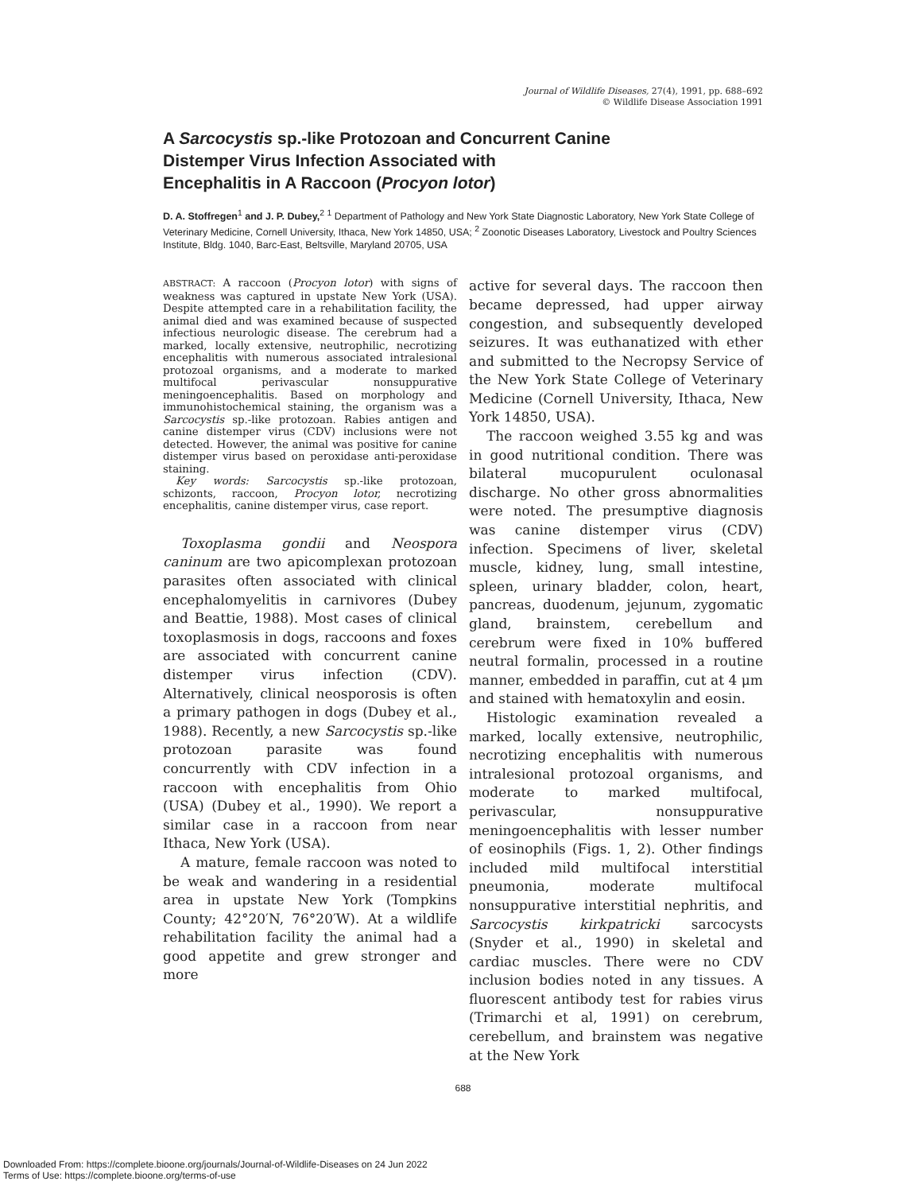Journal of Wildlife Diseases, 27(4), 1991, pp. 688–692
© Wildlife Disease Association 1991
A Sarcocystis sp.-like Protozoan and Concurrent Canine
Distemper Virus Infection Associated with
Encephalitis in A Raccoon (Procyon lotor)
D. A. Stoffregen<sup>1</sup> and J. P. Dubey,<sup>2</sup> <sup>1</sup> Department of Pathology and New York State Diagnostic Laboratory, New York State College of Veterinary Medicine, Cornell University, Ithaca, New York 14850, USA; <sup>2</sup> Zoonotic Diseases Laboratory, Livestock and Poultry Sciences Institute, Bldg. 1040, Barc-East, Beltsville, Maryland 20705, USA
ABSTRACT: A raccoon (Procyon lotor) with signs of weakness was captured in upstate New York (USA). Despite attempted care in a rehabilitation facility, the animal died and was examined because of suspected infectious neurologic disease. The cerebrum had a marked, locally extensive, neutrophilic, necrotizing encephalitis with numerous associated intralesional protozoal organisms, and a moderate to marked multifocal perivascular nonsuppurative meningoencephalitis. Based on morphology and immunohistochemical staining, the organism was a Sarcocystis sp.-like protozoan. Rabies antigen and canine distemper virus (CDV) inclusions were not detected. However, the animal was positive for canine distemper virus based on peroxidase anti-peroxidase staining.
Key words: Sarcocystis sp.-like protozoan, schizonts, raccoon, Procyon lotor, necrotizing encephalitis, canine distemper virus, case report.
Toxoplasma gondii and Neospora caninum are two apicomplexan protozoan parasites often associated with clinical encephalomyelitis in carnivores (Dubey and Beattie, 1988). Most cases of clinical toxoplasmosis in dogs, raccoons and foxes are associated with concurrent canine distemper virus infection (CDV). Alternatively, clinical neosporosis is often a primary pathogen in dogs (Dubey et al., 1988). Recently, a new Sarcocystis sp.-like protozoan parasite was found concurrently with CDV infection in a raccoon with encephalitis from Ohio (USA) (Dubey et al., 1990). We report a similar case in a raccoon from near Ithaca, New York (USA).
A mature, female raccoon was noted to be weak and wandering in a residential area in upstate New York (Tompkins County; 42°20′N, 76°20′W). At a wildlife rehabilitation facility the animal had a good appetite and grew stronger and more
active for several days. The raccoon then became depressed, had upper airway congestion, and subsequently developed seizures. It was euthanatized with ether and submitted to the Necropsy Service of the New York State College of Veterinary Medicine (Cornell University, Ithaca, New York 14850, USA).
The raccoon weighed 3.55 kg and was in good nutritional condition. There was bilateral mucopurulent oculonasal discharge. No other gross abnormalities were noted. The presumptive diagnosis was canine distemper virus (CDV) infection. Specimens of liver, skeletal muscle, kidney, lung, small intestine, spleen, urinary bladder, colon, heart, pancreas, duodenum, jejunum, zygomatic gland, brainstem, cerebellum and cerebrum were fixed in 10% buffered neutral formalin, processed in a routine manner, embedded in paraffin, cut at 4 μm and stained with hematoxylin and eosin.
Histologic examination revealed a marked, locally extensive, neutrophilic, necrotizing encephalitis with numerous intralesional protozoal organisms, and moderate to marked multifocal, perivascular, nonsuppurative meningoencephalitis with lesser number of eosinophils (Figs. 1, 2). Other findings included mild multifocal interstitial pneumonia, moderate multifocal nonsuppurative interstitial nephritis, and Sarcocystis kirkpatricki sarcocysts (Snyder et al., 1990) in skeletal and cardiac muscles. There were no CDV inclusion bodies noted in any tissues. A fluorescent antibody test for rabies virus (Trimarchi et al, 1991) on cerebrum, cerebellum, and brainstem was negative at the New York
688
Downloaded From: https://complete.bioone.org/journals/Journal-of-Wildlife-Diseases on 24 Jun 2022
Terms of Use: https://complete.bioone.org/terms-of-use